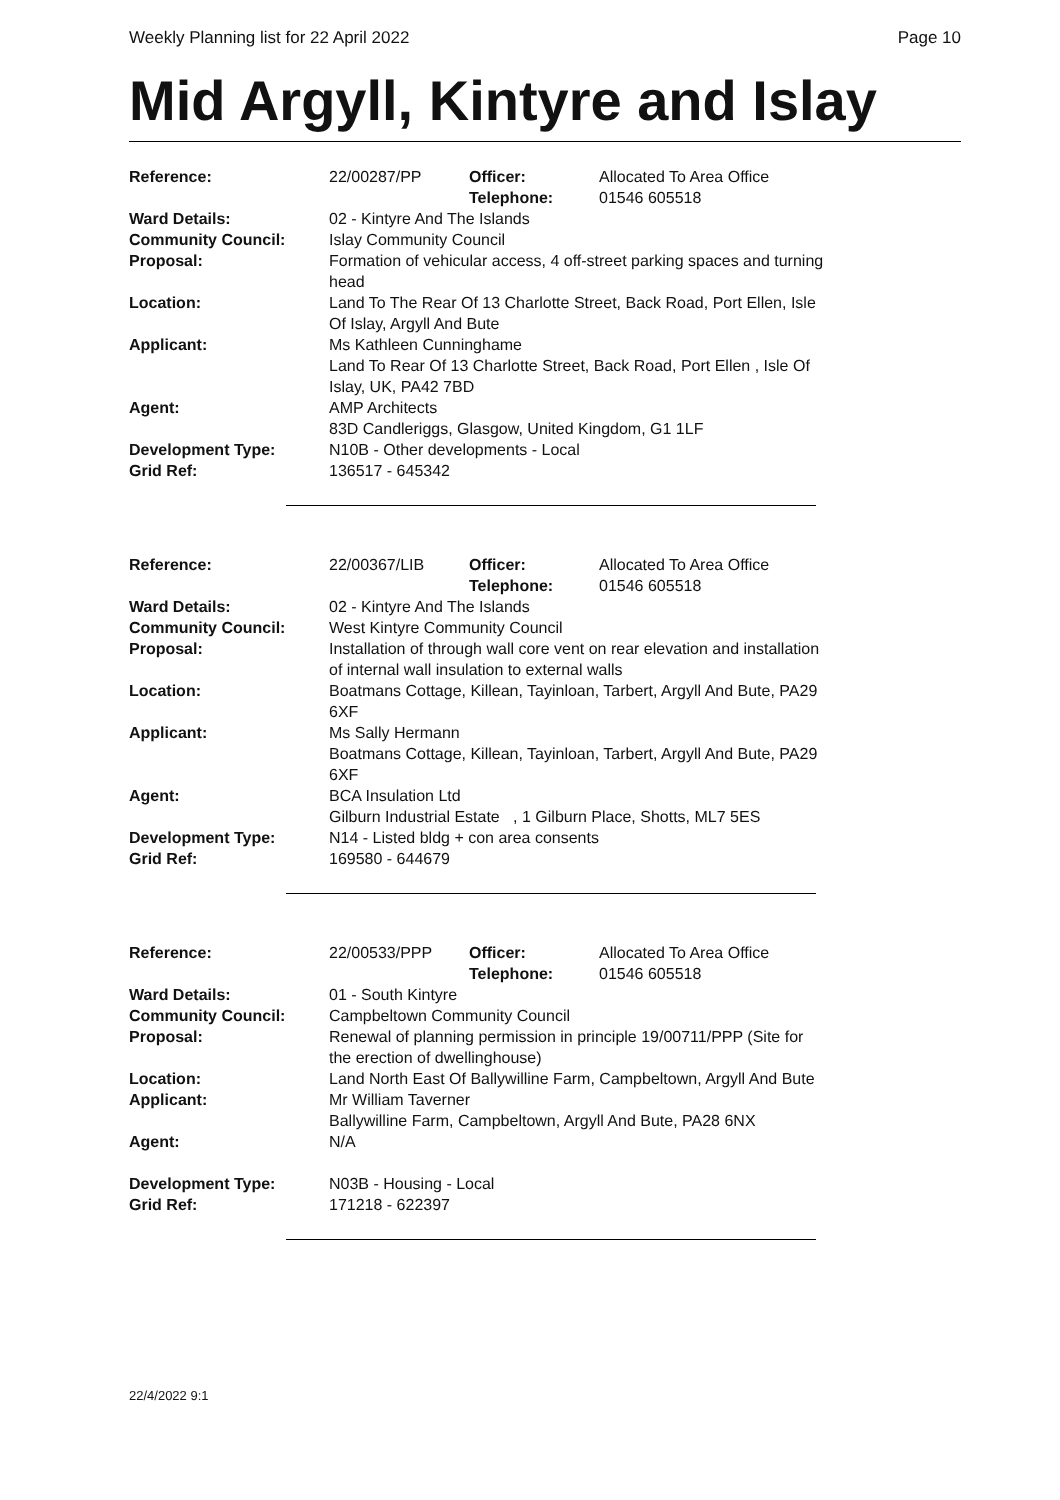Weekly Planning list for 22 April 2022 Page 10
Mid Argyll, Kintyre and Islay
| Reference: | 22/00287/PP | Officer: Telephone: | Allocated To Area Office 01546 605518 |
| Ward Details: | 02 - Kintyre And The Islands | | |
| Community Council: | Islay Community Council | | |
| Proposal: | Formation of vehicular access, 4 off-street parking spaces and turning head | | |
| Location: | Land To The Rear Of 13 Charlotte Street, Back Road, Port Ellen, Isle Of Islay, Argyll And Bute | | |
| Applicant: | Ms Kathleen Cunninghame Land To Rear Of 13 Charlotte Street, Back Road, Port Ellen , Isle Of Islay, UK, PA42 7BD | | |
| Agent: | AMP Architects 83D Candleriggs, Glasgow, United Kingdom, G1 1LF | | |
| Development Type: | N10B - Other developments - Local | | |
| Grid Ref: | 136517 - 645342 | | |
| Reference: | 22/00367/LIB | Officer: Telephone: | Allocated To Area Office 01546 605518 |
| Ward Details: | 02 - Kintyre And The Islands | | |
| Community Council: | West Kintyre Community Council | | |
| Proposal: | Installation of through wall core vent on rear elevation and installation of internal wall insulation to external walls | | |
| Location: | Boatmans Cottage, Killean, Tayinloan, Tarbert, Argyll And Bute, PA29 6XF | | |
| Applicant: | Ms Sally Hermann Boatmans Cottage, Killean, Tayinloan, Tarbert, Argyll And Bute, PA29 6XF | | |
| Agent: | BCA Insulation Ltd Gilburn Industrial Estate , 1 Gilburn Place, Shotts, ML7 5ES | | |
| Development Type: | N14 - Listed bldg + con area consents | | |
| Grid Ref: | 169580 - 644679 | | |
| Reference: | 22/00533/PPP | Officer: Telephone: | Allocated To Area Office 01546 605518 |
| Ward Details: | 01 - South Kintyre | | |
| Community Council: | Campbeltown Community Council | | |
| Proposal: | Renewal of planning permission in principle 19/00711/PPP (Site for the erection of dwellinghouse) | | |
| Location: | Land North East Of Ballywilline Farm, Campbeltown, Argyll And Bute | | |
| Applicant: | Mr William Taverner Ballywilline Farm, Campbeltown, Argyll And Bute, PA28 6NX | | |
| Agent: | N/A | | |
| Development Type: | N03B - Housing - Local | | |
| Grid Ref: | 171218 - 622397 | | |
22/4/2022 9:1